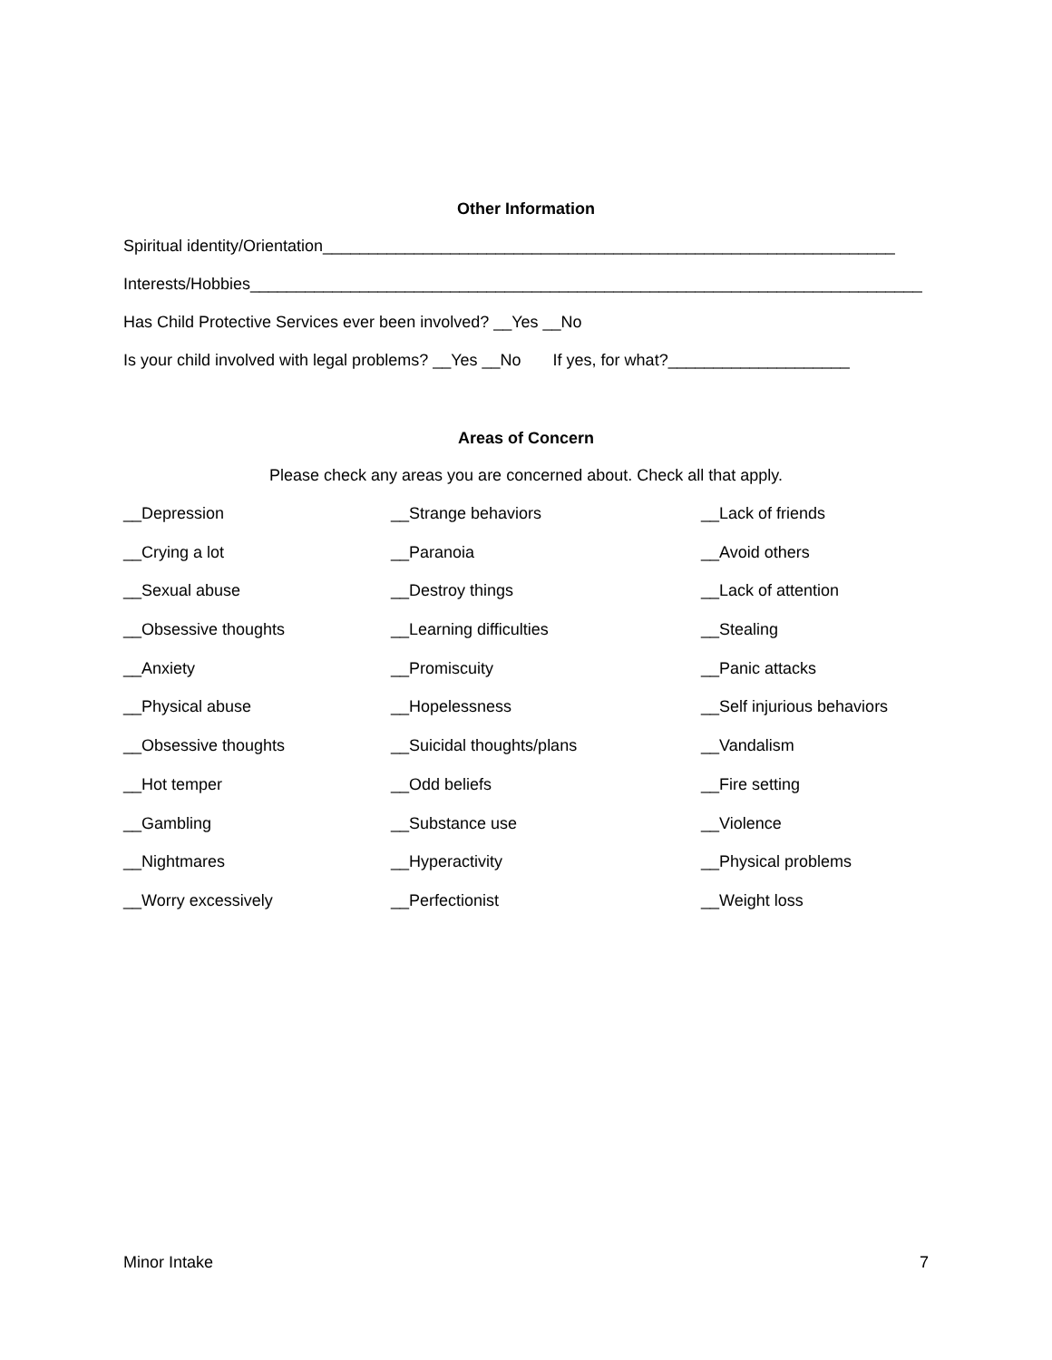Other Information
Spiritual identity/Orientation_______________________________________________________________
Interests/Hobbies__________________________________________________________________________
Has Child Protective Services ever been involved? __Yes __No
Is your child involved with legal problems? __Yes __No If yes, for what?____________________
Areas of Concern
Please check any areas you are concerned about. Check all that apply.
| __Depression | __Strange behaviors | __Lack of friends |
| __Crying a lot | __Paranoia | __Avoid others |
| __Sexual abuse | __Destroy things | __Lack of attention |
| __Obsessive thoughts | __Learning difficulties | __Stealing |
| __Anxiety | __Promiscuity | __Panic attacks |
| __Physical abuse | __Hopelessness | __Self injurious behaviors |
| __Obsessive thoughts | __Suicidal thoughts/plans | __Vandalism |
| __Hot temper | __Odd beliefs | __Fire setting |
| __Gambling | __Substance use | __Violence |
| __Nightmares | __Hyperactivity | __Physical problems |
| __Worry excessively | __Perfectionist | __Weight loss |
Minor Intake 7